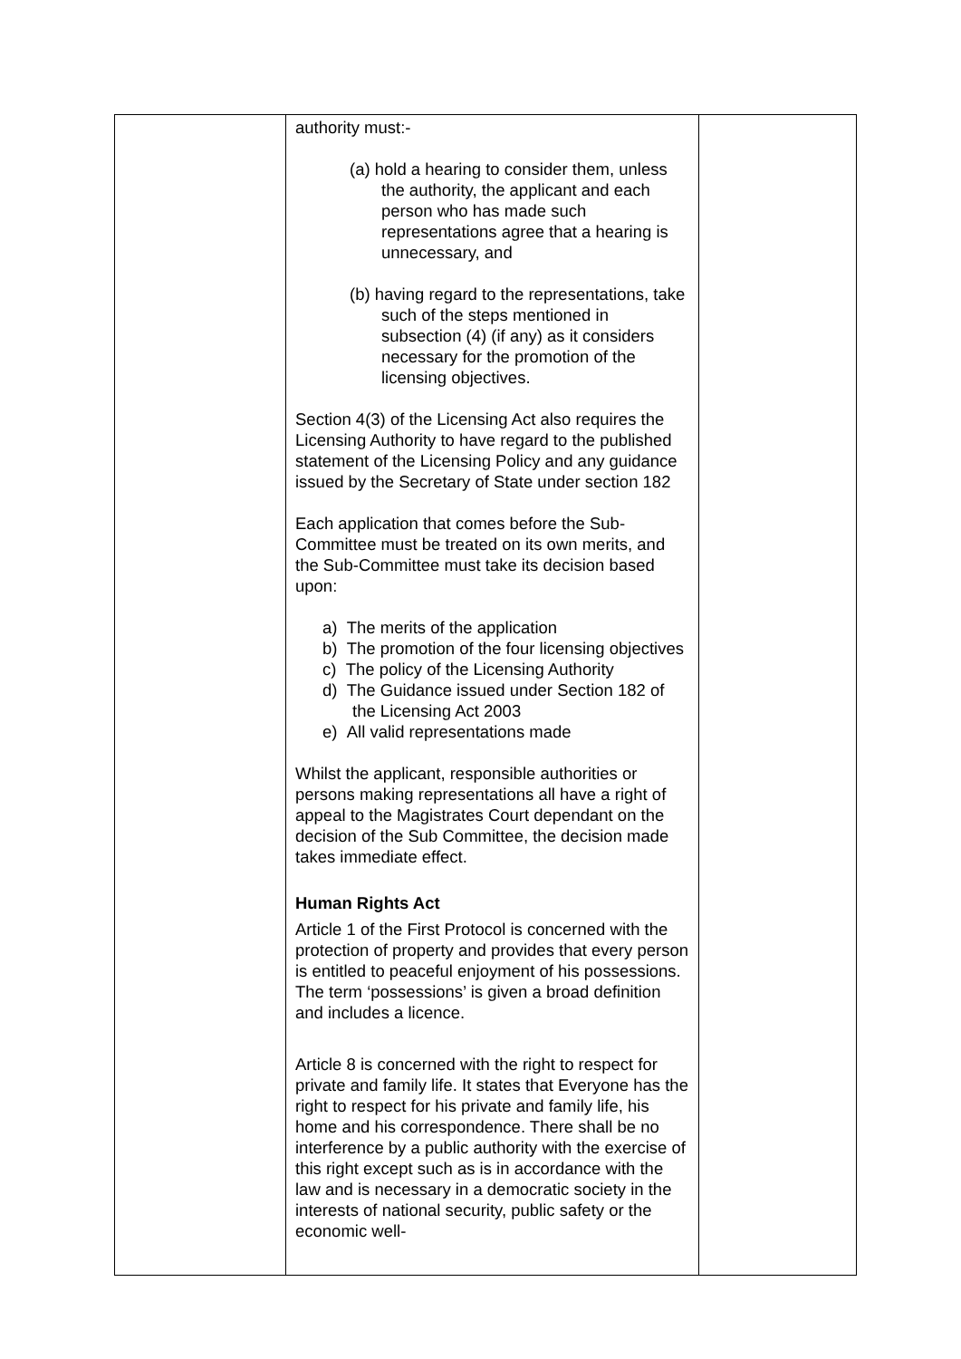| | authority must:- (a) hold a hearing to consider them, unless the authority, the applicant and each person who has made such representations agree that a hearing is unnecessary, and (b) having regard to the representations, take such of the steps mentioned in subsection (4) (if any) as it considers necessary for the promotion of the licensing objectives. Section 4(3) of the Licensing Act also requires the Licensing Authority to have regard to the published statement of the Licensing Policy and any guidance issued by the Secretary of State under section 182 Each application that comes before the Sub-Committee must be treated on its own merits, and the Sub-Committee must take its decision based upon: a) The merits of the application b) The promotion of the four licensing objectives c) The policy of the Licensing Authority d) The Guidance issued under Section 182 of the Licensing Act 2003 e) All valid representations made Whilst the applicant, responsible authorities or persons making representations all have a right of appeal to the Magistrates Court dependant on the decision of the Sub Committee, the decision made takes immediate effect. Human Rights Act Article 1 of the First Protocol is concerned with the protection of property and provides that every person is entitled to peaceful enjoyment of his possessions. The term ‘possessions’ is given a broad definition and includes a licence. Article 8 is concerned with the right to respect for private and family life. It states that Everyone has the right to respect for his private and family life, his home and his correspondence. There shall be no interference by a public authority with the exercise of this right except such as is in accordance with the law and is necessary in a democratic society in the interests of national security, public safety or the economic well- | |